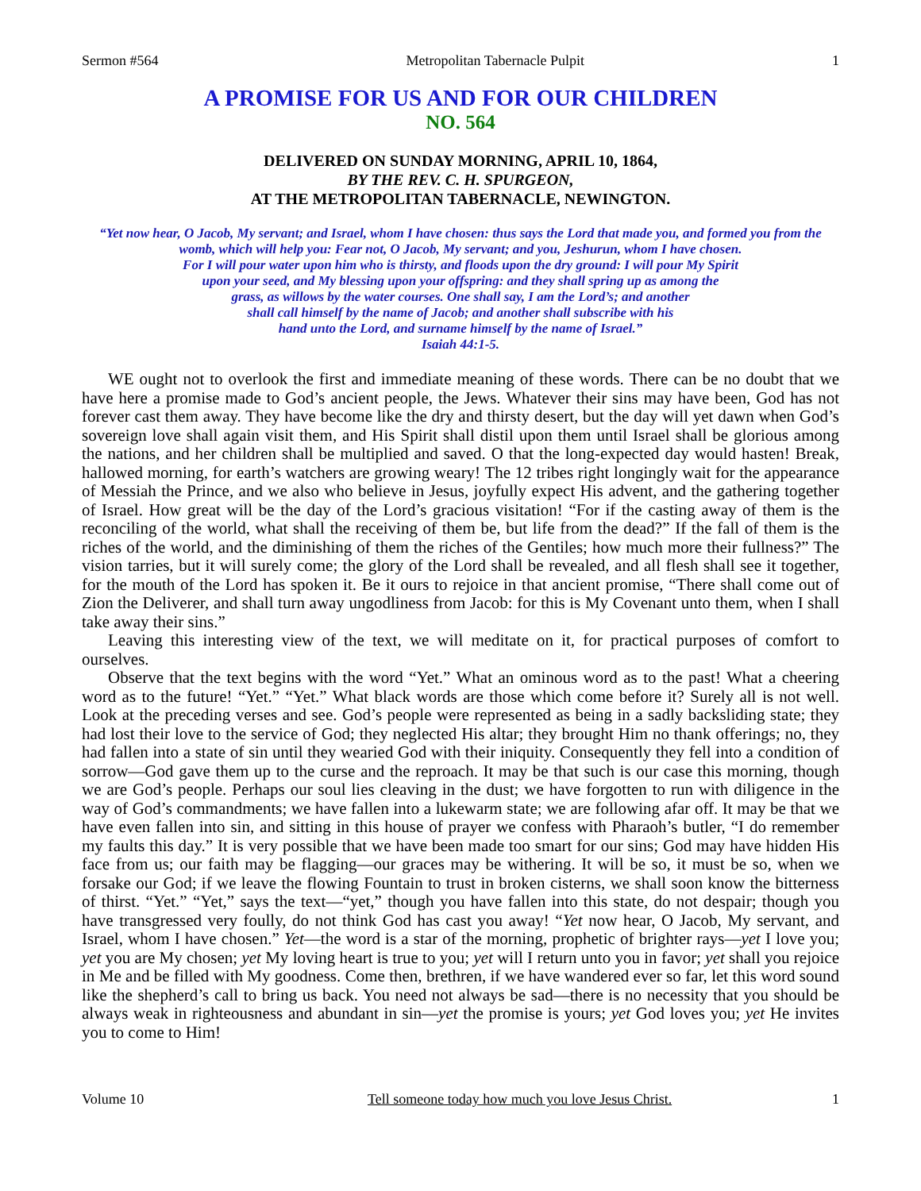Sermon #564 Metropolitan Tabernacle Pulpit 1
A PROMISE FOR US AND FOR OUR CHILDREN
NO. 564
DELIVERED ON SUNDAY MORNING, APRIL 10, 1864,
BY THE REV. C. H. SPURGEON,
AT THE METROPOLITAN TABERNACLE, NEWINGTON.
“Yet now hear, O Jacob, My servant; and Israel, whom I have chosen: thus says the Lord that made you, and formed you from the womb, which will help you: Fear not, O Jacob, My servant; and you, Jeshurun, whom I have chosen.
For I will pour water upon him who is thirsty, and floods upon the dry ground: I will pour My Spirit
upon your seed, and My blessing upon your offspring: and they shall spring up as among the
grass, as willows by the water courses. One shall say, I am the Lord’s; and another
shall call himself by the name of Jacob; and another shall subscribe with his
hand unto the Lord, and surname himself by the name of Israel.”
Isaiah 44:1-5.
WE ought not to overlook the first and immediate meaning of these words. There can be no doubt that we have here a promise made to God’s ancient people, the Jews. Whatever their sins may have been, God has not forever cast them away. They have become like the dry and thirsty desert, but the day will yet dawn when God’s sovereign love shall again visit them, and His Spirit shall distil upon them until Israel shall be glorious among the nations, and her children shall be multiplied and saved. O that the long-expected day would hasten! Break, hallowed morning, for earth’s watchers are growing weary! The 12 tribes right longingly wait for the appearance of Messiah the Prince, and we also who believe in Jesus, joyfully expect His advent, and the gathering together of Israel. How great will be the day of the Lord’s gracious visitation! “For if the casting away of them is the reconciling of the world, what shall the receiving of them be, but life from the dead?” If the fall of them is the riches of the world, and the diminishing of them the riches of the Gentiles; how much more their fullness?” The vision tarries, but it will surely come; the glory of the Lord shall be revealed, and all flesh shall see it together, for the mouth of the Lord has spoken it. Be it ours to rejoice in that ancient promise, “There shall come out of Zion the Deliverer, and shall turn away ungodliness from Jacob: for this is My Covenant unto them, when I shall take away their sins.”
Leaving this interesting view of the text, we will meditate on it, for practical purposes of comfort to ourselves.
Observe that the text begins with the word “Yet.” What an ominous word as to the past! What a cheering word as to the future! “Yet.” “Yet.” What black words are those which come before it? Surely all is not well. Look at the preceding verses and see. God’s people were represented as being in a sadly backsliding state; they had lost their love to the service of God; they neglected His altar; they brought Him no thank offerings; no, they had fallen into a state of sin until they wearied God with their iniquity. Consequently they fell into a condition of sorrow—God gave them up to the curse and the reproach. It may be that such is our case this morning, though we are God’s people. Perhaps our soul lies cleaving in the dust; we have forgotten to run with diligence in the way of God’s commandments; we have fallen into a lukewarm state; we are following afar off. It may be that we have even fallen into sin, and sitting in this house of prayer we confess with Pharaoh’s butler, “I do remember my faults this day.” It is very possible that we have been made too smart for our sins; God may have hidden His face from us; our faith may be flagging—our graces may be withering. It will be so, it must be so, when we forsake our God; if we leave the flowing Fountain to trust in broken cisterns, we shall soon know the bitterness of thirst. “Yet.” “Yet,” says the text—“yet,” though you have fallen into this state, do not despair; though you have transgressed very foully, do not think God has cast you away! “Yet now hear, O Jacob, My servant, and Israel, whom I have chosen.” Yet—the word is a star of the morning, prophetic of brighter rays—yet I love you; yet you are My chosen; yet My loving heart is true to you; yet will I return unto you in favor; yet shall you rejoice in Me and be filled with My goodness. Come then, brethren, if we have wandered ever so far, let this word sound like the shepherd’s call to bring us back. You need not always be sad—there is no necessity that you should be always weak in righteousness and abundant in sin—yet the promise is yours; yet God loves you; yet He invites you to come to Him!
Volume 10 Tell someone today how much you love Jesus Christ. 1